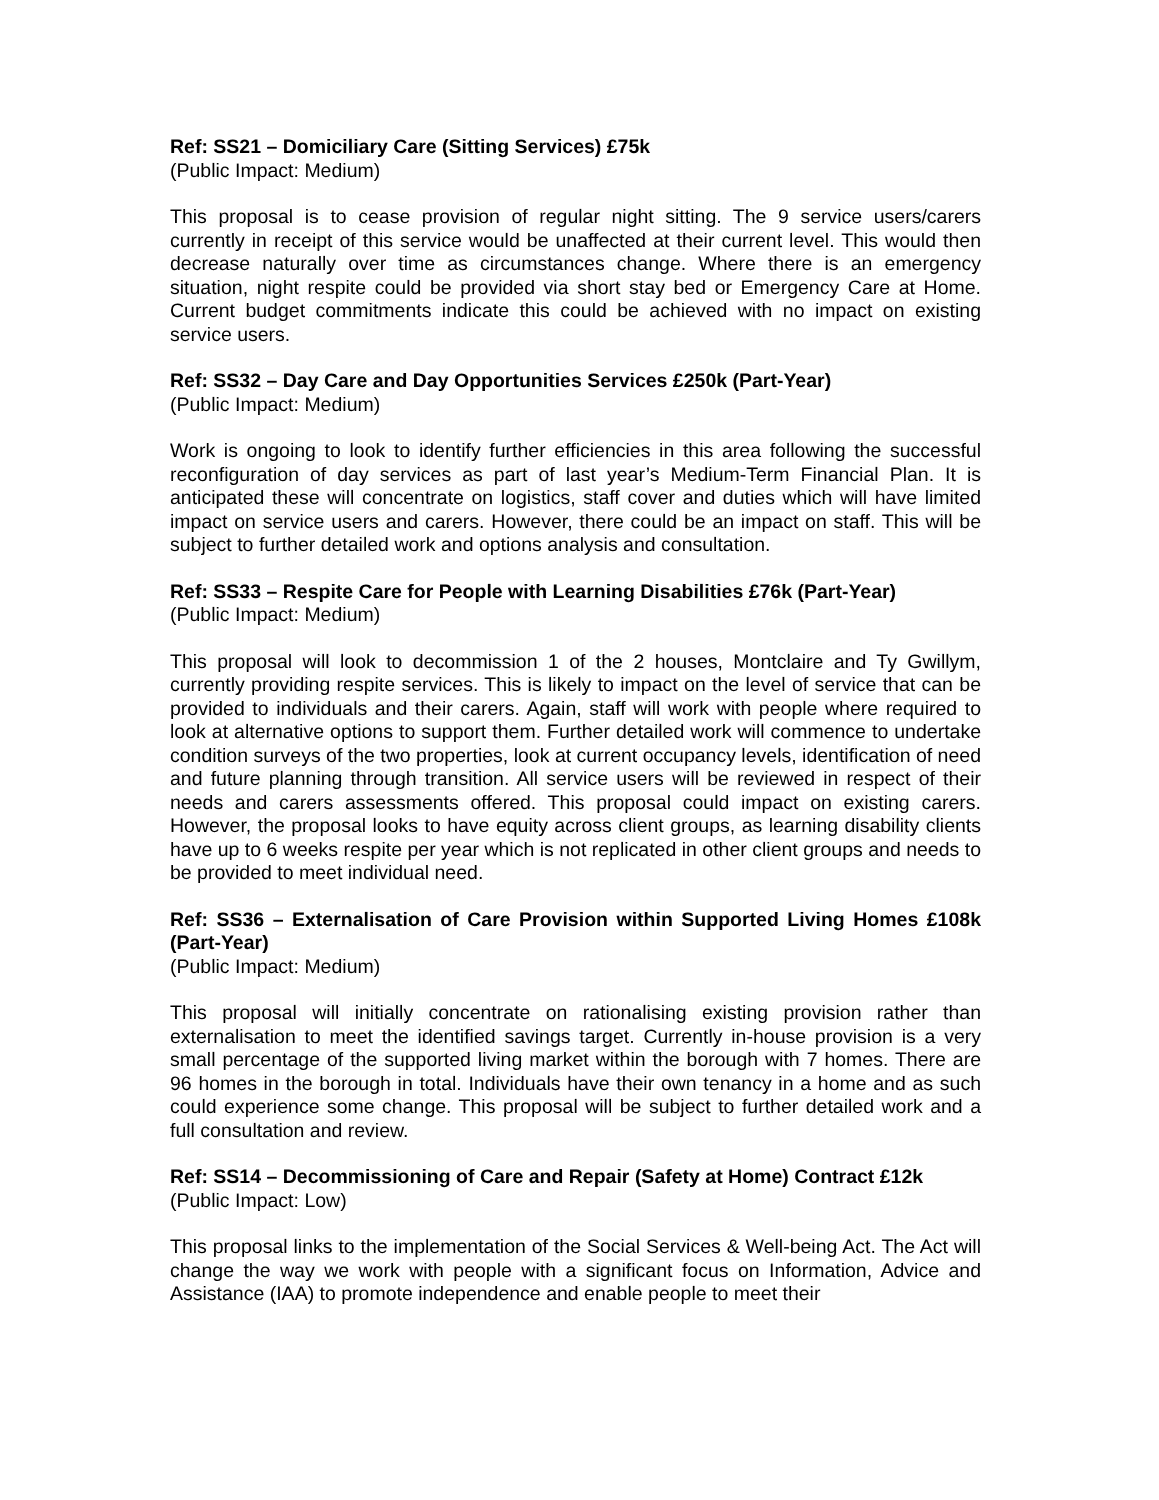Ref: SS21 – Domiciliary Care (Sitting Services) £75k
(Public Impact: Medium)
This proposal is to cease provision of regular night sitting. The 9 service users/carers currently in receipt of this service would be unaffected at their current level. This would then decrease naturally over time as circumstances change. Where there is an emergency situation, night respite could be provided via short stay bed or Emergency Care at Home. Current budget commitments indicate this could be achieved with no impact on existing service users.
Ref: SS32 – Day Care and Day Opportunities Services £250k (Part-Year)
(Public Impact: Medium)
Work is ongoing to look to identify further efficiencies in this area following the successful reconfiguration of day services as part of last year’s Medium-Term Financial Plan. It is anticipated these will concentrate on logistics, staff cover and duties which will have limited impact on service users and carers. However, there could be an impact on staff. This will be subject to further detailed work and options analysis and consultation.
Ref: SS33 – Respite Care for People with Learning Disabilities £76k (Part-Year)
(Public Impact: Medium)
This proposal will look to decommission 1 of the 2 houses, Montclaire and Ty Gwillym, currently providing respite services. This is likely to impact on the level of service that can be provided to individuals and their carers. Again, staff will work with people where required to look at alternative options to support them. Further detailed work will commence to undertake condition surveys of the two properties, look at current occupancy levels, identification of need and future planning through transition. All service users will be reviewed in respect of their needs and carers assessments offered. This proposal could impact on existing carers. However, the proposal looks to have equity across client groups, as learning disability clients have up to 6 weeks respite per year which is not replicated in other client groups and needs to be provided to meet individual need.
Ref: SS36 – Externalisation of Care Provision within Supported Living Homes £108k (Part-Year)
(Public Impact: Medium)
This proposal will initially concentrate on rationalising existing provision rather than externalisation to meet the identified savings target. Currently in-house provision is a very small percentage of the supported living market within the borough with 7 homes. There are 96 homes in the borough in total. Individuals have their own tenancy in a home and as such could experience some change. This proposal will be subject to further detailed work and a full consultation and review.
Ref: SS14 – Decommissioning of Care and Repair (Safety at Home) Contract £12k
(Public Impact: Low)
This proposal links to the implementation of the Social Services & Well-being Act. The Act will change the way we work with people with a significant focus on Information, Advice and Assistance (IAA) to promote independence and enable people to meet their